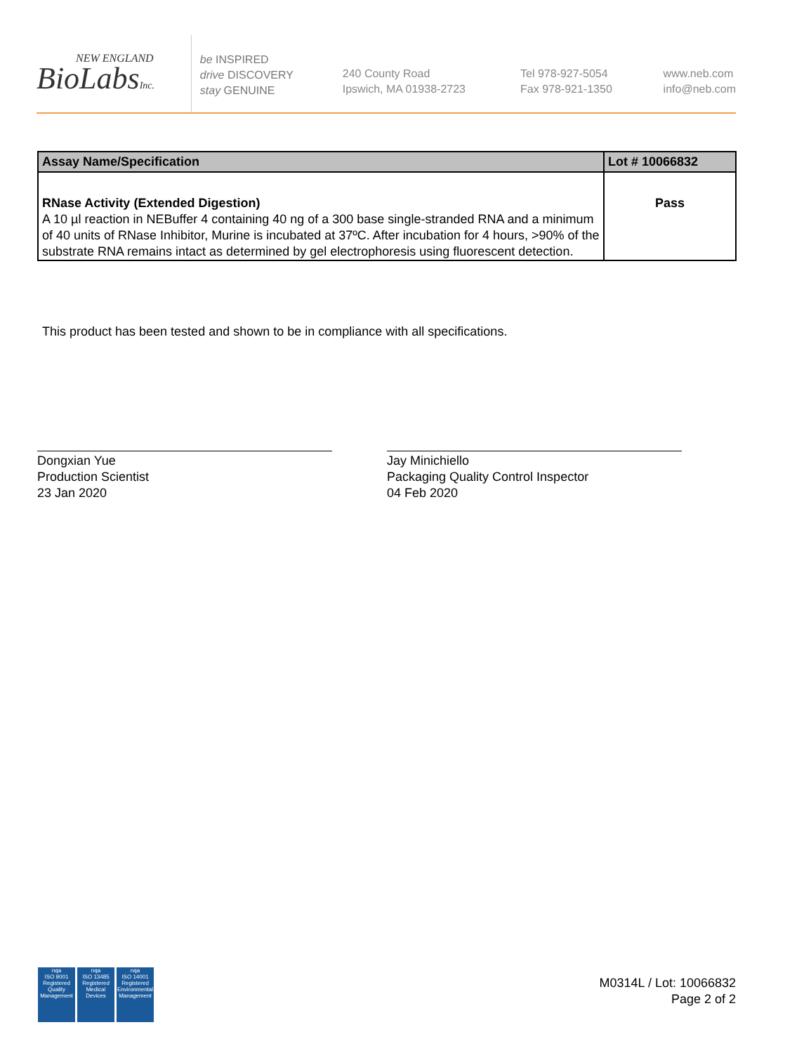NEW ENGLAND
BioLabsInc.
be INSPIRED
drive DISCOVERY
stay GENUINE
240 County Road
Ipswich, MA 01938-2723
Tel 978-927-5054
Fax 978-921-1350
www.neb.com
info@neb.com
| Assay Name/Specification | Lot # 10066832 |
| --- | --- |
| RNase Activity (Extended Digestion) A 10 µl reaction in NEBuffer 4 containing 40 ng of a 300 base single-stranded RNA and a minimum of 40 units of RNase Inhibitor, Murine is incubated at 37ºC. After incubation for 4 hours, >90% of the substrate RNA remains intact as determined by gel electrophoresis using fluorescent detection. | Pass |
This product has been tested and shown to be in compliance with all specifications.
Dongxian Yue
Production Scientist
23 Jan 2020
Jay Minichiello
Packaging Quality Control Inspector
04 Feb 2020
nqa
ISO 9001 Registered Quality Management
nqa
ISO 13485 Registered Medical Devices
nqa
ISO 14001 Registered Environmental Management
M0314L / Lot: 10066832
Page 2 of 2